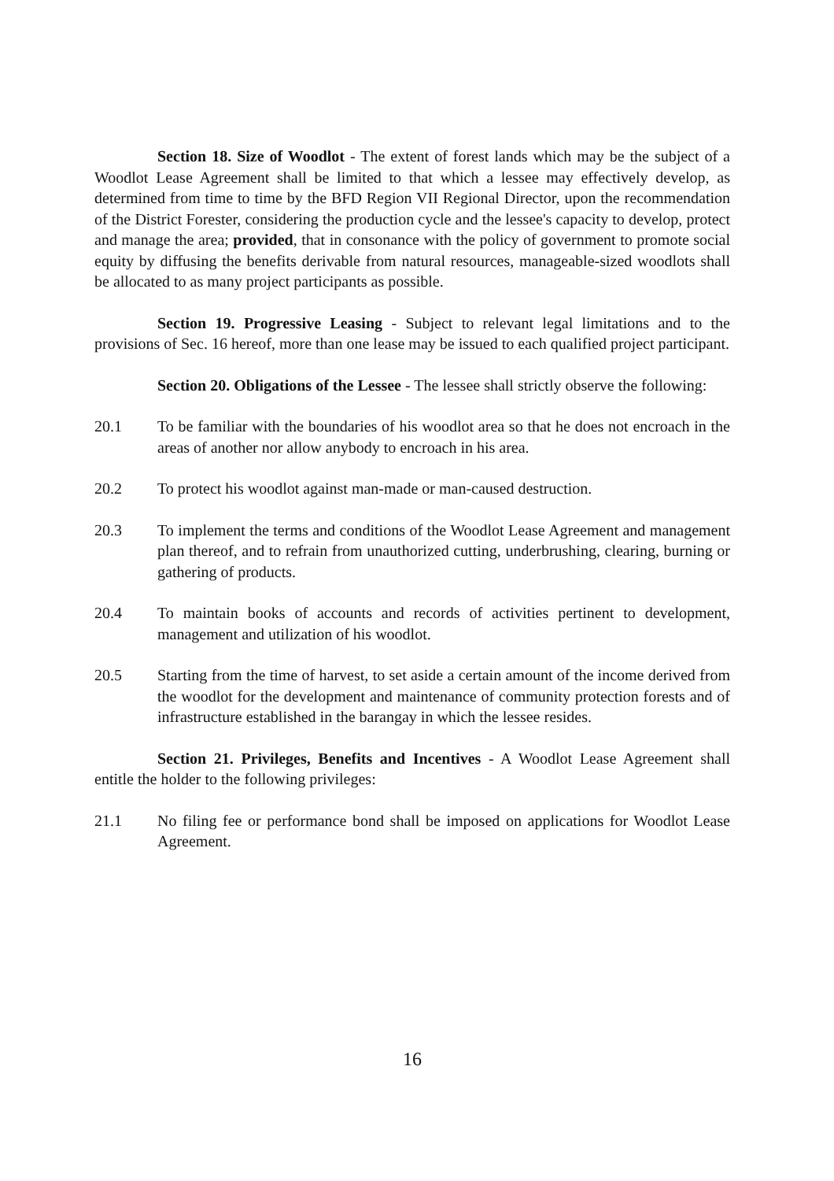Section 18. Size of Woodlot - The extent of forest lands which may be the subject of a Woodlot Lease Agreement shall be limited to that which a lessee may effectively develop, as determined from time to time by the BFD Region VII Regional Director, upon the recommendation of the District Forester, considering the production cycle and the lessee's capacity to develop, protect and manage the area; provided, that in consonance with the policy of government to promote social equity by diffusing the benefits derivable from natural resources, manageable-sized woodlots shall be allocated to as many project participants as possible.
Section 19. Progressive Leasing - Subject to relevant legal limitations and to the provisions of Sec. 16 hereof, more than one lease may be issued to each qualified project participant.
Section 20. Obligations of the Lessee - The lessee shall strictly observe the following:
20.1 To be familiar with the boundaries of his woodlot area so that he does not encroach in the areas of another nor allow anybody to encroach in his area.
20.2 To protect his woodlot against man-made or man-caused destruction.
20.3 To implement the terms and conditions of the Woodlot Lease Agreement and management plan thereof, and to refrain from unauthorized cutting, underbrushing, clearing, burning or gathering of products.
20.4 To maintain books of accounts and records of activities pertinent to development, management and utilization of his woodlot.
20.5 Starting from the time of harvest, to set aside a certain amount of the income derived from the woodlot for the development and maintenance of community protection forests and of infrastructure established in the barangay in which the lessee resides.
Section 21. Privileges, Benefits and Incentives - A Woodlot Lease Agreement shall entitle the holder to the following privileges:
21.1 No filing fee or performance bond shall be imposed on applications for Woodlot Lease Agreement.
16